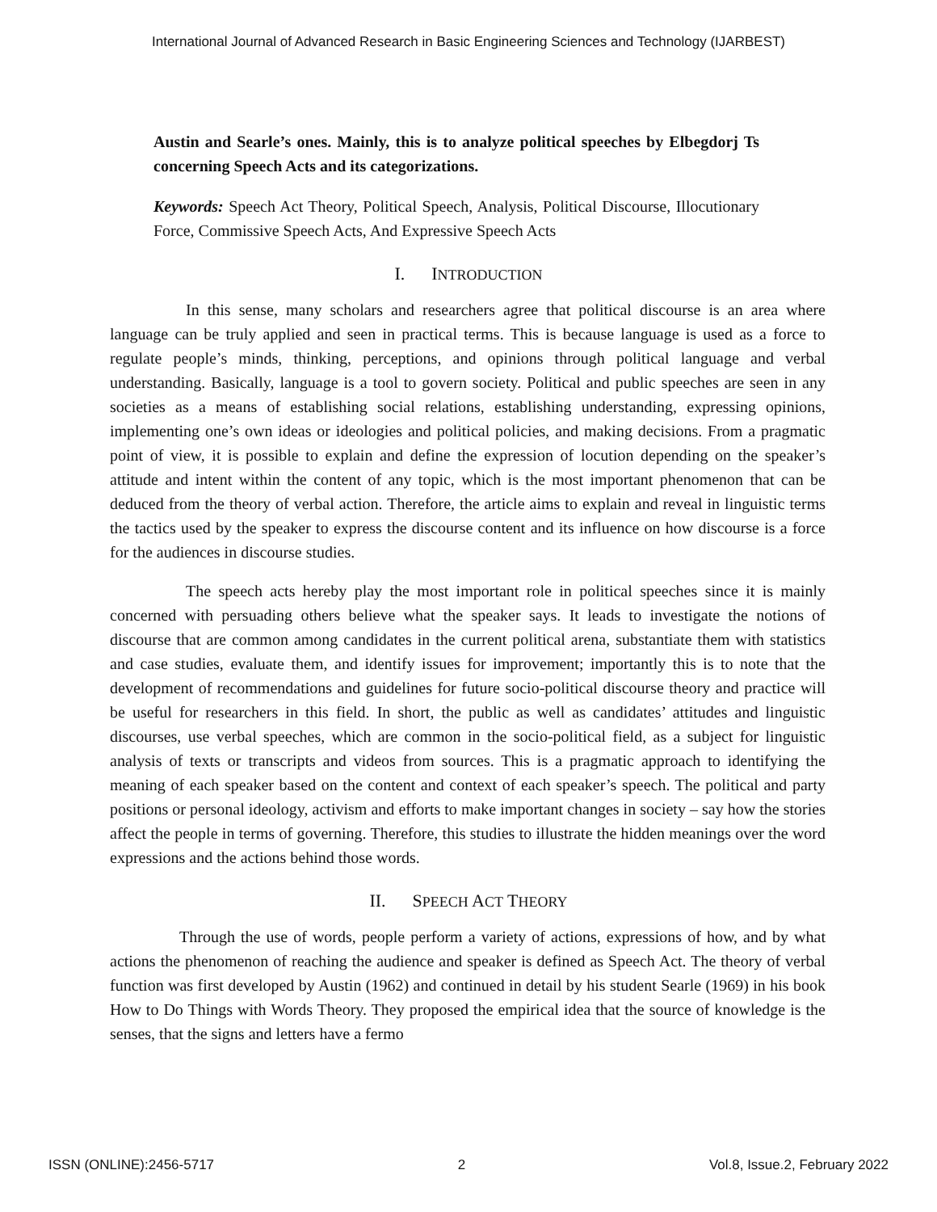International Journal of Advanced Research in Basic Engineering Sciences and Technology (IJARBEST)
Austin and Searle’s ones. Mainly, this is to analyze political speeches by Elbegdorj Ts concerning Speech Acts and its categorizations.
Keywords: Speech Act Theory, Political Speech, Analysis, Political Discourse, Illocutionary Force, Commissive Speech Acts, And Expressive Speech Acts
I. INTRODUCTION
In this sense, many scholars and researchers agree that political discourse is an area where language can be truly applied and seen in practical terms. This is because language is used as a force to regulate people’s minds, thinking, perceptions, and opinions through political language and verbal understanding. Basically, language is a tool to govern society. Political and public speeches are seen in any societies as a means of establishing social relations, establishing understanding, expressing opinions, implementing one’s own ideas or ideologies and political policies, and making decisions. From a pragmatic point of view, it is possible to explain and define the expression of locution depending on the speaker’s attitude and intent within the content of any topic, which is the most important phenomenon that can be deduced from the theory of verbal action. Therefore, the article aims to explain and reveal in linguistic terms the tactics used by the speaker to express the discourse content and its influence on how discourse is a force for the audiences in discourse studies.
The speech acts hereby play the most important role in political speeches since it is mainly concerned with persuading others believe what the speaker says. It leads to investigate the notions of discourse that are common among candidates in the current political arena, substantiate them with statistics and case studies, evaluate them, and identify issues for improvement; importantly this is to note that the development of recommendations and guidelines for future socio-political discourse theory and practice will be useful for researchers in this field. In short, the public as well as candidates’ attitudes and linguistic discourses, use verbal speeches, which are common in the socio-political field, as a subject for linguistic analysis of texts or transcripts and videos from sources. This is a pragmatic approach to identifying the meaning of each speaker based on the content and context of each speaker’s speech. The political and party positions or personal ideology, activism and efforts to make important changes in society – say how the stories affect the people in terms of governing. Therefore, this studies to illustrate the hidden meanings over the word expressions and the actions behind those words.
II. SPEECH ACT THEORY
Through the use of words, people perform a variety of actions, expressions of how, and by what actions the phenomenon of reaching the audience and speaker is defined as Speech Act. The theory of verbal function was first developed by Austin (1962) and continued in detail by his student Searle (1969) in his book How to Do Things with Words Theory. They proposed the empirical idea that the source of knowledge is the senses, that the signs and letters have a fermo
ISSN (ONLINE):2456-5717 2 Vol.8, Issue.2, February 2022